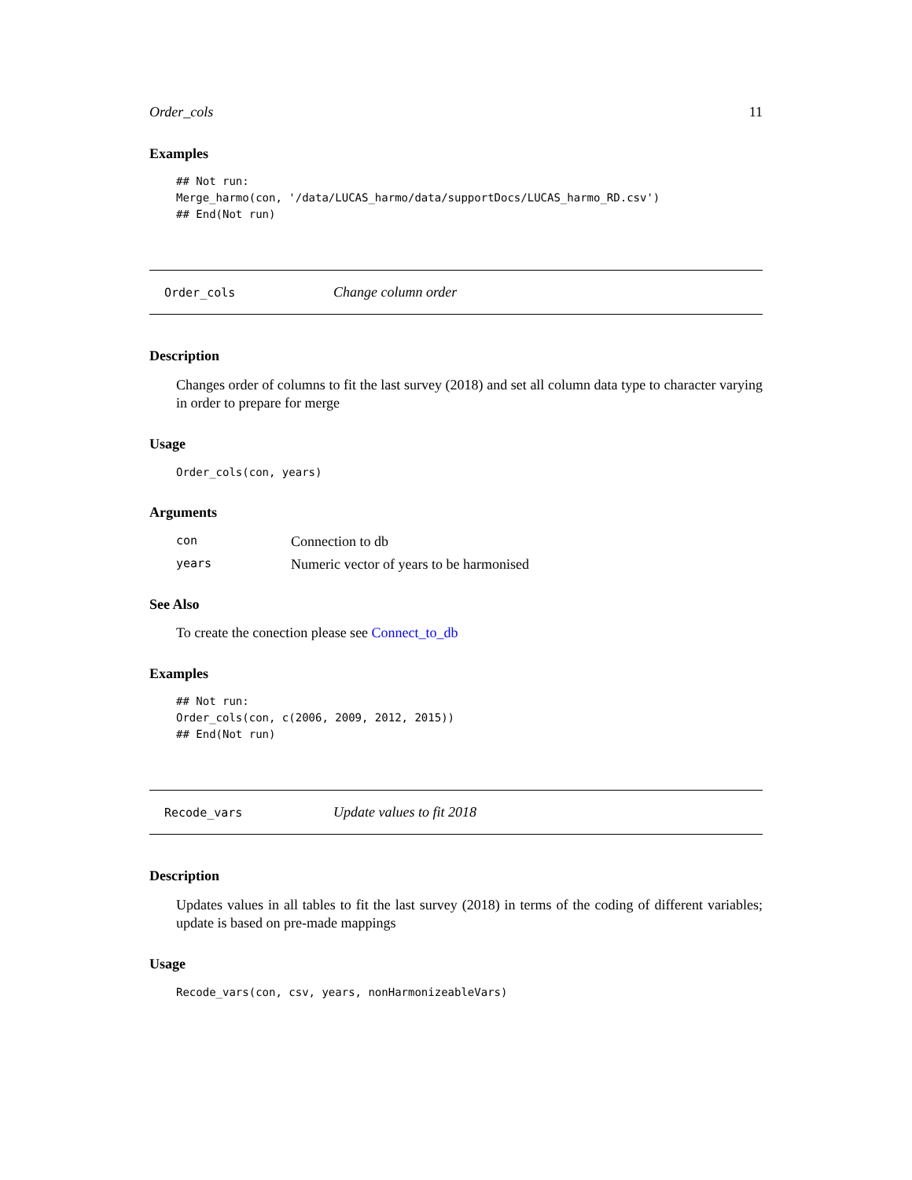Order_cols 11
Examples
## Not run:
Merge_harmo(con, '/data/LUCAS_harmo/data/supportDocs/LUCAS_harmo_RD.csv')
## End(Not run)
Order_cols Change column order
Description
Changes order of columns to fit the last survey (2018) and set all column data type to character varying in order to prepare for merge
Usage
Order_cols(con, years)
Arguments
| con | Connection to db |
| years | Numeric vector of years to be harmonised |
See Also
To create the conection please see Connect_to_db
Examples
## Not run:
Order_cols(con, c(2006, 2009, 2012, 2015))
## End(Not run)
Recode_vars Update values to fit 2018
Description
Updates values in all tables to fit the last survey (2018) in terms of the coding of different variables; update is based on pre-made mappings
Usage
Recode_vars(con, csv, years, nonHarmonizeableVars)